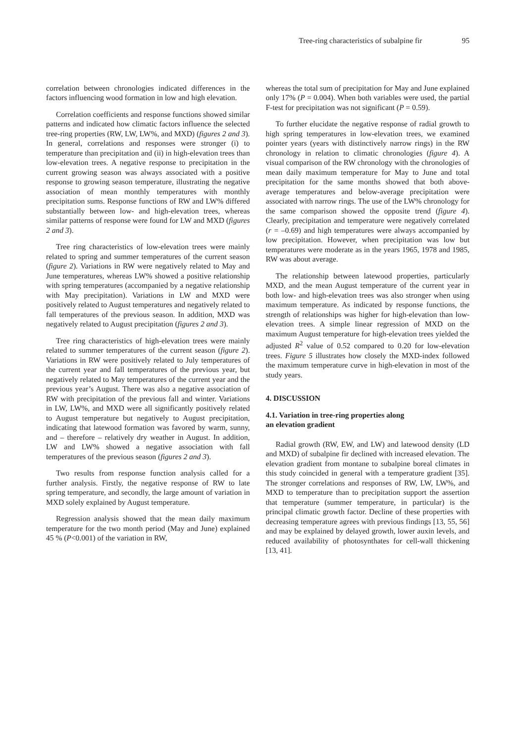Tree-ring characteristics of subalpine fir 95
correlation between chronologies indicated differences in the factors influencing wood formation in low and high elevation.
Correlation coefficients and response functions showed similar patterns and indicated how climatic factors influence the selected tree-ring properties (RW, LW, LW%, and MXD) (figures 2 and 3). In general, correlations and responses were stronger (i) to temperature than precipitation and (ii) in high-elevation trees than low-elevation trees. A negative response to precipitation in the current growing season was always associated with a positive response to growing season temperature, illustrating the negative association of mean monthly temperatures with monthly precipitation sums. Response functions of RW and LW% differed substantially between low- and high-elevation trees, whereas similar patterns of response were found for LW and MXD (figures 2 and 3).
Tree ring characteristics of low-elevation trees were mainly related to spring and summer temperatures of the current season (figure 2). Variations in RW were negatively related to May and June temperatures, whereas LW% showed a positive relationship with spring temperatures (accompanied by a negative relationship with May precipitation). Variations in LW and MXD were positively related to August temperatures and negatively related to fall temperatures of the previous season. In addition, MXD was negatively related to August precipitation (figures 2 and 3).
Tree ring characteristics of high-elevation trees were mainly related to summer temperatures of the current season (figure 2). Variations in RW were positively related to July temperatures of the current year and fall temperatures of the previous year, but negatively related to May temperatures of the current year and the previous year’s August. There was also a negative association of RW with precipitation of the previous fall and winter. Variations in LW, LW%, and MXD were all significantly positively related to August temperature but negatively to August precipitation, indicating that latewood formation was favored by warm, sunny, and – therefore – relatively dry weather in August. In addition, LW and LW% showed a negative association with fall temperatures of the previous season (figures 2 and 3).
Two results from response function analysis called for a further analysis. Firstly, the negative response of RW to late spring temperature, and secondly, the large amount of variation in MXD solely explained by August temperature.
Regression analysis showed that the mean daily maximum temperature for the two month period (May and June) explained 45 % (P<0.001) of the variation in RW,
whereas the total sum of precipitation for May and June explained only 17% (P = 0.004). When both variables were used, the partial F-test for precipitation was not significant (P = 0.59).
To further elucidate the negative response of radial growth to high spring temperatures in low-elevation trees, we examined pointer years (years with distinctively narrow rings) in the RW chronology in relation to climatic chronologies (figure 4). A visual comparison of the RW chronology with the chronologies of mean daily maximum temperature for May to June and total precipitation for the same months showed that both above-average temperatures and below-average precipitation were associated with narrow rings. The use of the LW% chronology for the same comparison showed the opposite trend (figure 4). Clearly, precipitation and temperature were negatively correlated (r = –0.69) and high temperatures were always accompanied by low precipitation. However, when precipitation was low but temperatures were moderate as in the years 1965, 1978 and 1985, RW was about average.
The relationship between latewood properties, particularly MXD, and the mean August temperature of the current year in both low- and high-elevation trees was also stronger when using maximum temperature. As indicated by response functions, the strength of relationships was higher for high-elevation than low-elevation trees. A simple linear regression of MXD on the maximum August temperature for high-elevation trees yielded the adjusted R<sup>2</sup> value of 0.52 compared to 0.20 for low-elevation trees. Figure 5 illustrates how closely the MXD-index followed the maximum temperature curve in high-elevation in most of the study years.
4. DISCUSSION
4.1. Variation in tree-ring properties along
an elevation gradient
Radial growth (RW, EW, and LW) and latewood density (LD and MXD) of subalpine fir declined with increased elevation. The elevation gradient from montane to subalpine boreal climates in this study coincided in general with a temperature gradient [35]. The stronger correlations and responses of RW, LW, LW%, and MXD to temperature than to precipitation support the assertion that temperature (summer temperature, in particular) is the principal climatic growth factor. Decline of these properties with decreasing temperature agrees with previous findings [13, 55, 56] and may be explained by delayed growth, lower auxin levels, and reduced availability of photosynthates for cell-wall thickening [13, 41].